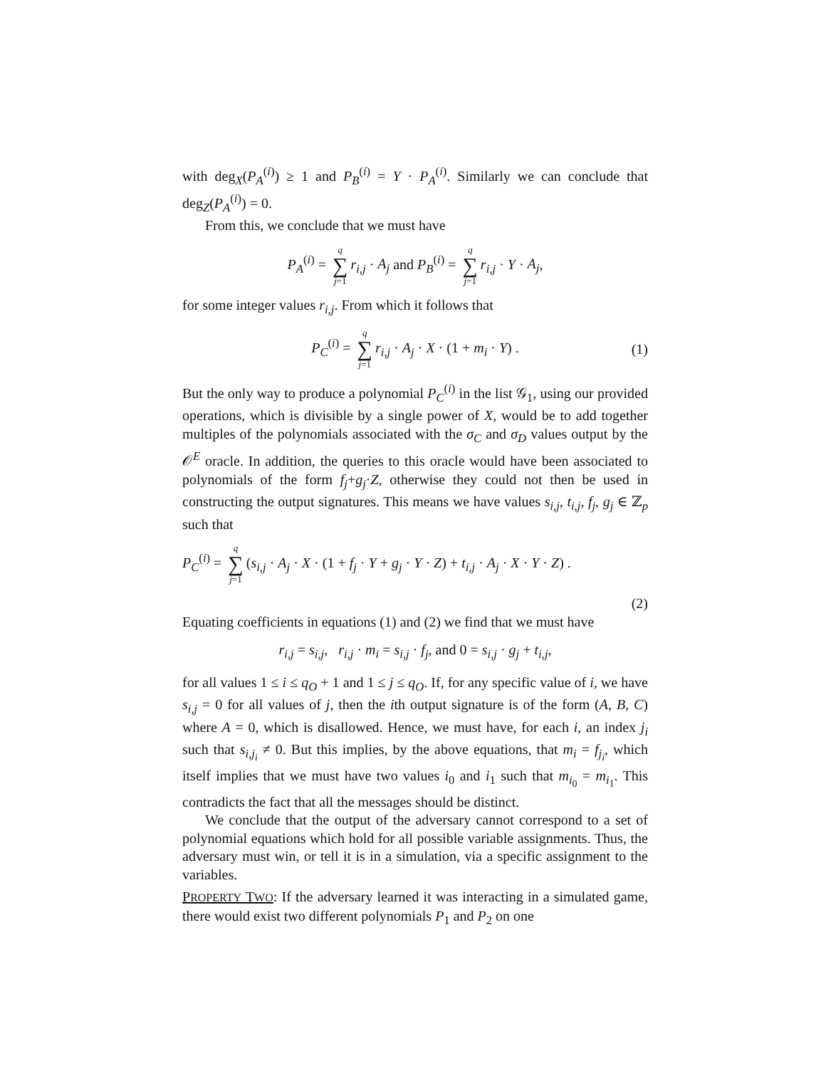with deg<sub>X</sub>(P<sub>A</sub><sup>(i)</sup>) ≥ 1 and P<sub>B</sub><sup>(i)</sup> = Y · P<sub>A</sub><sup>(i)</sup>. Similarly we can conclude that deg<sub>Z</sub>(P<sub>A</sub><sup>(i)</sup>) = 0.
From this, we conclude that we must have
P<sub>A</sub><sup>(i)</sup> = q ∑ j=1 r<sub>i,j</sub> · A<sub>j</sub> and P<sub>B</sub><sup>(i)</sup> = q ∑ j=1 r<sub>i,j</sub> · Y · A<sub>j</sub>,
for some integer values r<sub>i,j</sub>. From which it follows that
P<sub>C</sub><sup>(i)</sup> = q ∑ j=1 r<sub>i,j</sub> · A<sub>j</sub> · X · (1 + m<sub>i</sub> · Y) . (1)
But the only way to produce a polynomial P<sub>C</sub><sup>(i)</sup> in the list 𝒢<sub>1</sub>, using our provided operations, which is divisible by a single power of X, would be to add together multiples of the polynomials associated with the σ<sub>C</sub> and σ<sub>D</sub> values output by the 𝒪<sup>E</sup> oracle. In addition, the queries to this oracle would have been associated to polynomials of the form f<sub>j</sub>+g<sub>j</sub>·Z, otherwise they could not then be used in constructing the output signatures. This means we have values s<sub>i,j</sub>, t<sub>i,j</sub>, f<sub>j</sub>, g<sub>j</sub> ∈ ℤ<sub>p</sub> such that
P<sub>C</sub><sup>(i)</sup> = q ∑ j=1 (s<sub>i,j</sub> · A<sub>j</sub> · X · (1 + f<sub>j</sub> · Y + g<sub>j</sub> · Y · Z) + t<sub>i,j</sub> · A<sub>j</sub> · X · Y · Z) .
(2)
Equating coefficients in equations (1) and (2) we find that we must have
r<sub>i,j</sub> = s<sub>i,j</sub>, r<sub>i,j</sub> · m<sub>i</sub> = s<sub>i,j</sub> · f<sub>j</sub>, and 0 = s<sub>i,j</sub> · g<sub>j</sub> + t<sub>i,j</sub>,
for all values 1 ≤ i ≤ q<sub>O</sub> + 1 and 1 ≤ j ≤ q<sub>O</sub>. If, for any specific value of i, we have s<sub>i,j</sub> = 0 for all values of j, then the ith output signature is of the form (A, B, C) where A = 0, which is disallowed. Hence, we must have, for each i, an index j<sub>i</sub> such that s<sub>i,j<sub>i</sub></sub> ≠ 0. But this implies, by the above equations, that m<sub>i</sub> = f<sub>j<sub>i</sub></sub>, which itself implies that we must have two values i<sub>0</sub> and i<sub>1</sub> such that m<sub>i<sub>0</sub></sub> = m<sub>i<sub>1</sub></sub>. This contradicts the fact that all the messages should be distinct.
We conclude that the output of the adversary cannot correspond to a set of polynomial equations which hold for all possible variable assignments. Thus, the adversary must win, or tell it is in a simulation, via a specific assignment to the variables.
PROPERTY TWO: If the adversary learned it was interacting in a simulated game, there would exist two different polynomials P<sub>1</sub> and P<sub>2</sub> on one